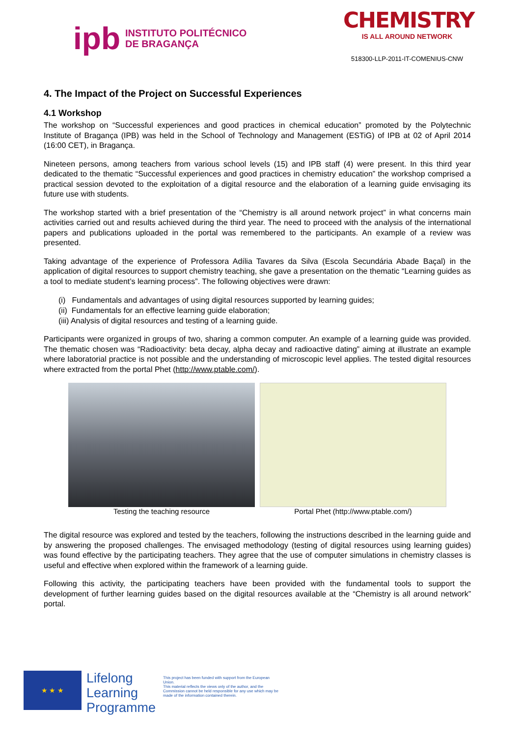ipb INSTITUTO POLITÉCNICO
DE BRAGANÇA
CHEMISTRY
IS ALL AROUND NETWORK
518300-LLP-2011-IT-COMENIUS-CNW
4. The Impact of the Project on Successful Experiences
4.1 Workshop
The workshop on “Successful experiences and good practices in chemical education” promoted by the Polytechnic Institute of Bragança (IPB) was held in the School of Technology and Management (ESTiG) of IPB at 02 of April 2014 (16:00 CET), in Bragança.
Nineteen persons, among teachers from various school levels (15) and IPB staff (4) were present. In this third year dedicated to the thematic “Successful experiences and good practices in chemistry education” the workshop comprised a practical session devoted to the exploitation of a digital resource and the elaboration of a learning guide envisaging its future use with students.
The workshop started with a brief presentation of the “Chemistry is all around network project” in what concerns main activities carried out and results achieved during the third year. The need to proceed with the analysis of the international papers and publications uploaded in the portal was remembered to the participants. An example of a review was presented.
Taking advantage of the experience of Professora Adília Tavares da Silva (Escola Secundária Abade Baçal) in the application of digital resources to support chemistry teaching, she gave a presentation on the thematic “Learning guides as a tool to mediate student’s learning process”. The following objectives were drawn:
(i) Fundamentals and advantages of using digital resources supported by learning guides;
(ii) Fundamentals for an effective learning guide elaboration;
(iii) Analysis of digital resources and testing of a learning guide.
Participants were organized in groups of two, sharing a common computer. An example of a learning guide was provided. The thematic chosen was “Radioactivity: beta decay, alpha decay and radioactive dating” aiming at illustrate an example where laboratorial practice is not possible and the understanding of microscopic level applies. The tested digital resources where extracted from the portal Phet (http://www.ptable.com/).
Testing the teaching resource Portal Phet (http://www.ptable.com/)
The digital resource was explored and tested by the teachers, following the instructions described in the learning guide and by answering the proposed challenges. The envisaged methodology (testing of digital resources using learning guides) was found effective by the participating teachers. They agree that the use of computer simulations in chemistry classes is useful and effective when explored within the framework of a learning guide.
Following this activity, the participating teachers have been provided with the fundamental tools to support the development of further learning guides based on the digital resources available at the “Chemistry is all around network” portal.
★ ★ ★
Lifelong
Learning
Programme
This project has been funded with support from the European Union.
This material reflects the views only of the author, and the Commission cannot be held responsible for any use which may be made of the information contained therein.